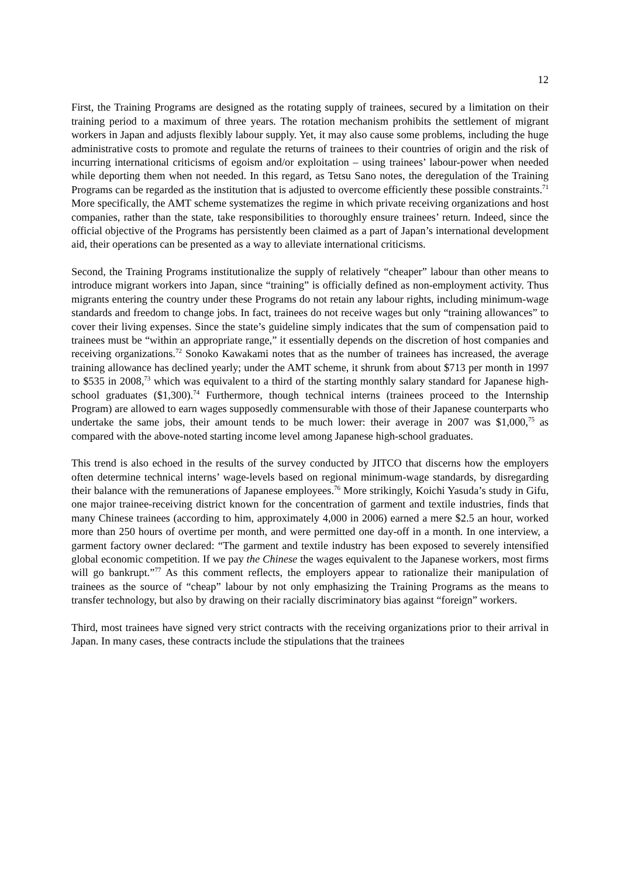12
First, the Training Programs are designed as the rotating supply of trainees, secured by a limitation on their training period to a maximum of three years. The rotation mechanism prohibits the settlement of migrant workers in Japan and adjusts flexibly labour supply. Yet, it may also cause some problems, including the huge administrative costs to promote and regulate the returns of trainees to their countries of origin and the risk of incurring international criticisms of egoism and/or exploitation – using trainees’ labour-power when needed while deporting them when not needed. In this regard, as Tetsu Sano notes, the deregulation of the Training Programs can be regarded as the institution that is adjusted to overcome efficiently these possible constraints.<sup>71</sup> More specifically, the AMT scheme systematizes the regime in which private receiving organizations and host companies, rather than the state, take responsibilities to thoroughly ensure trainees’ return. Indeed, since the official objective of the Programs has persistently been claimed as a part of Japan’s international development aid, their operations can be presented as a way to alleviate international criticisms.
Second, the Training Programs institutionalize the supply of relatively “cheaper” labour than other means to introduce migrant workers into Japan, since “training” is officially defined as non-employment activity. Thus migrants entering the country under these Programs do not retain any labour rights, including minimum-wage standards and freedom to change jobs. In fact, trainees do not receive wages but only “training allowances” to cover their living expenses. Since the state’s guideline simply indicates that the sum of compensation paid to trainees must be “within an appropriate range,” it essentially depends on the discretion of host companies and receiving organizations.<sup>72</sup> Sonoko Kawakami notes that as the number of trainees has increased, the average training allowance has declined yearly; under the AMT scheme, it shrunk from about $713 per month in 1997 to $535 in 2008,<sup>73</sup> which was equivalent to a third of the starting monthly salary standard for Japanese high-school graduates ($1,300).<sup>74</sup> Furthermore, though technical interns (trainees proceed to the Internship Program) are allowed to earn wages supposedly commensurable with those of their Japanese counterparts who undertake the same jobs, their amount tends to be much lower: their average in 2007 was $1,000,<sup>75</sup> as compared with the above-noted starting income level among Japanese high-school graduates.
This trend is also echoed in the results of the survey conducted by JITCO that discerns how the employers often determine technical interns’ wage-levels based on regional minimum-wage standards, by disregarding their balance with the remunerations of Japanese employees.<sup>76</sup> More strikingly, Koichi Yasuda’s study in Gifu, one major trainee-receiving district known for the concentration of garment and textile industries, finds that many Chinese trainees (according to him, approximately 4,000 in 2006) earned a mere $2.5 an hour, worked more than 250 hours of overtime per month, and were permitted one day-off in a month. In one interview, a garment factory owner declared: “The garment and textile industry has been exposed to severely intensified global economic competition. If we pay the Chinese the wages equivalent to the Japanese workers, most firms will go bankrupt.”<sup>77</sup> As this comment reflects, the employers appear to rationalize their manipulation of trainees as the source of “cheap” labour by not only emphasizing the Training Programs as the means to transfer technology, but also by drawing on their racially discriminatory bias against “foreign” workers.
Third, most trainees have signed very strict contracts with the receiving organizations prior to their arrival in Japan. In many cases, these contracts include the stipulations that the trainees